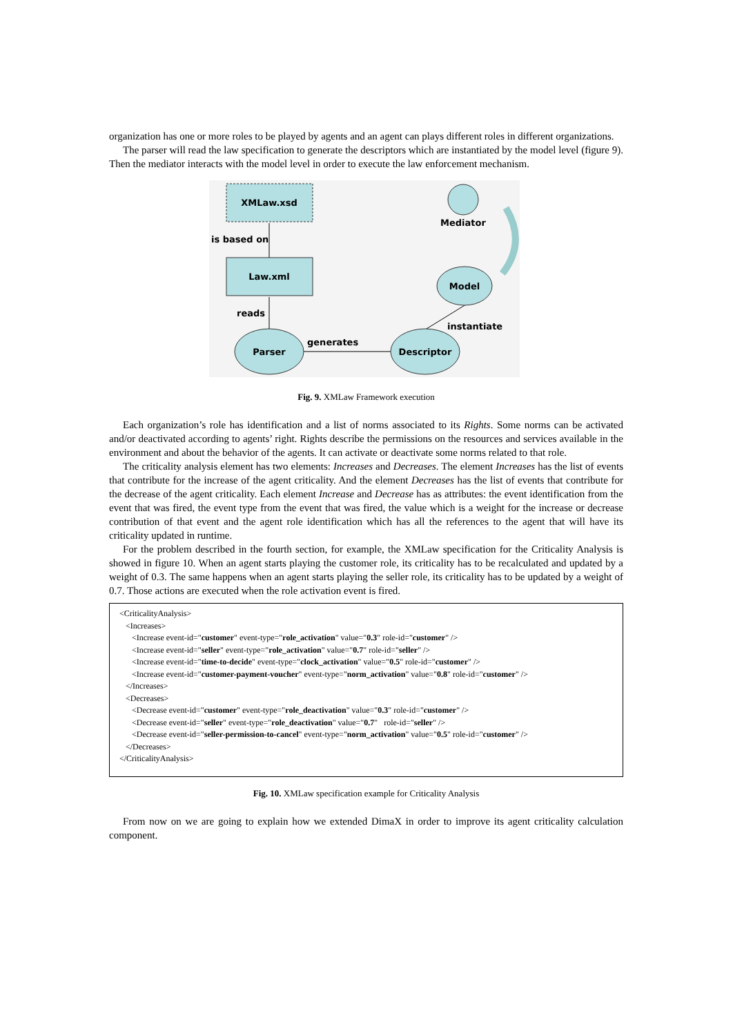organization has one or more roles to be played by agents and an agent can plays different roles in different organizations.
The parser will read the law specification to generate the descriptors which are instantiated by the model level (figure 9). Then the mediator interacts with the model level in order to execute the law enforcement mechanism.
XMLaw.xsd
is based on
Law.xml
reads
Parser
generates
Descriptor
instantiate
Model
Mediator
Fig. 9. XMLaw Framework execution
Each organization’s role has identification and a list of norms associated to its Rights. Some norms can be activated and/or deactivated according to agents’ right. Rights describe the permissions on the resources and services available in the environment and about the behavior of the agents. It can activate or deactivate some norms related to that role.
The criticality analysis element has two elements: Increases and Decreases. The element Increases has the list of events that contribute for the increase of the agent criticality. And the element Decreases has the list of events that contribute for the decrease of the agent criticality. Each element Increase and Decrease has as attributes: the event identification from the event that was fired, the event type from the event that was fired, the value which is a weight for the increase or decrease contribution of that event and the agent role identification which has all the references to the agent that will have its criticality updated in runtime.
For the problem described in the fourth section, for example, the XMLaw specification for the Criticality Analysis is showed in figure 10. When an agent starts playing the customer role, its criticality has to be recalculated and updated by a weight of 0.3. The same happens when an agent starts playing the seller role, its criticality has to be updated by a weight of 0.7. Those actions are executed when the role activation event is fired.
<CriticalityAnalysis>
<Increases>
<Increase event-id="customer" event-type="role_activation" value="0.3" role-id="customer" />
<Increase event-id="seller" event-type="role_activation" value="0.7" role-id="seller" />
<Increase event-id="time-to-decide" event-type="clock_activation" value="0.5" role-id="customer" />
<Increase event-id="customer-payment-voucher" event-type="norm_activation" value="0.8" role-id="customer" />
</Increases>
<Decreases>
<Decrease event-id="customer" event-type="role_deactivation" value="0.3" role-id="customer" />
<Decrease event-id="seller" event-type="role_deactivation" value="0.7" role-id="seller" />
<Decrease event-id="seller-permission-to-cancel" event-type="norm_activation" value="0.5" role-id="customer" />
</Decreases>
</CriticalityAnalysis>
Fig. 10. XMLaw specification example for Criticality Analysis
From now on we are going to explain how we extended DimaX in order to improve its agent criticality calculation component.